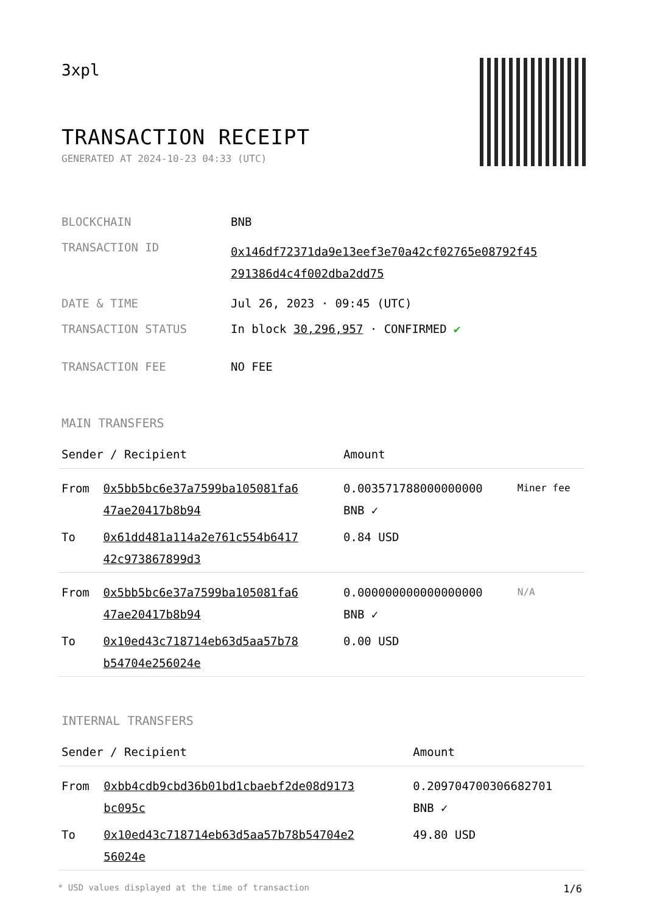3xpl
TRANSACTION RECEIPT
GENERATED AT 2024-10-23 04:33 (UTC)
| BLOCKCHAIN | BNB |
| TRANSACTION ID | 0x146df72371da9e13eef3e70a42cf02765e08792f45 291386d4c4f002dba2dd75 |
| DATE & TIME | Jul 26, 2023 · 09:45 (UTC) |
| TRANSACTION STATUS | In block 30,296,957 · CONFIRMED ✔ |
| TRANSACTION FEE | NO FEE |
MAIN TRANSFERS
| Sender / Recipient | | Amount | |
| --- | --- | --- | --- |
| From | 0x5bb5bc6e37a7599ba105081fa6 47ae20417b8b94 | 0.003571788000000000 BNB ✓ | Miner fee |
| To | 0x61dd481a114a2e761c554b6417 42c973867899d3 | 0.84 USD | |
| From | 0x5bb5bc6e37a7599ba105081fa6 47ae20417b8b94 | 0.000000000000000000 BNB ✓ | N/A |
| To | 0x10ed43c718714eb63d5aa57b78 b54704e256024e | 0.00 USD | |
INTERNAL TRANSFERS
| Sender / Recipient | | Amount |
| --- | --- | --- |
| From | 0xbb4cdb9cbd36b01bd1cbaebf2de08d9173 bc095c | 0.209704700306682701 BNB ✓ |
| To | 0x10ed43c718714eb63d5aa57b78b54704e2 56024e | 49.80 USD |
* USD values displayed at the time of transaction 1/6